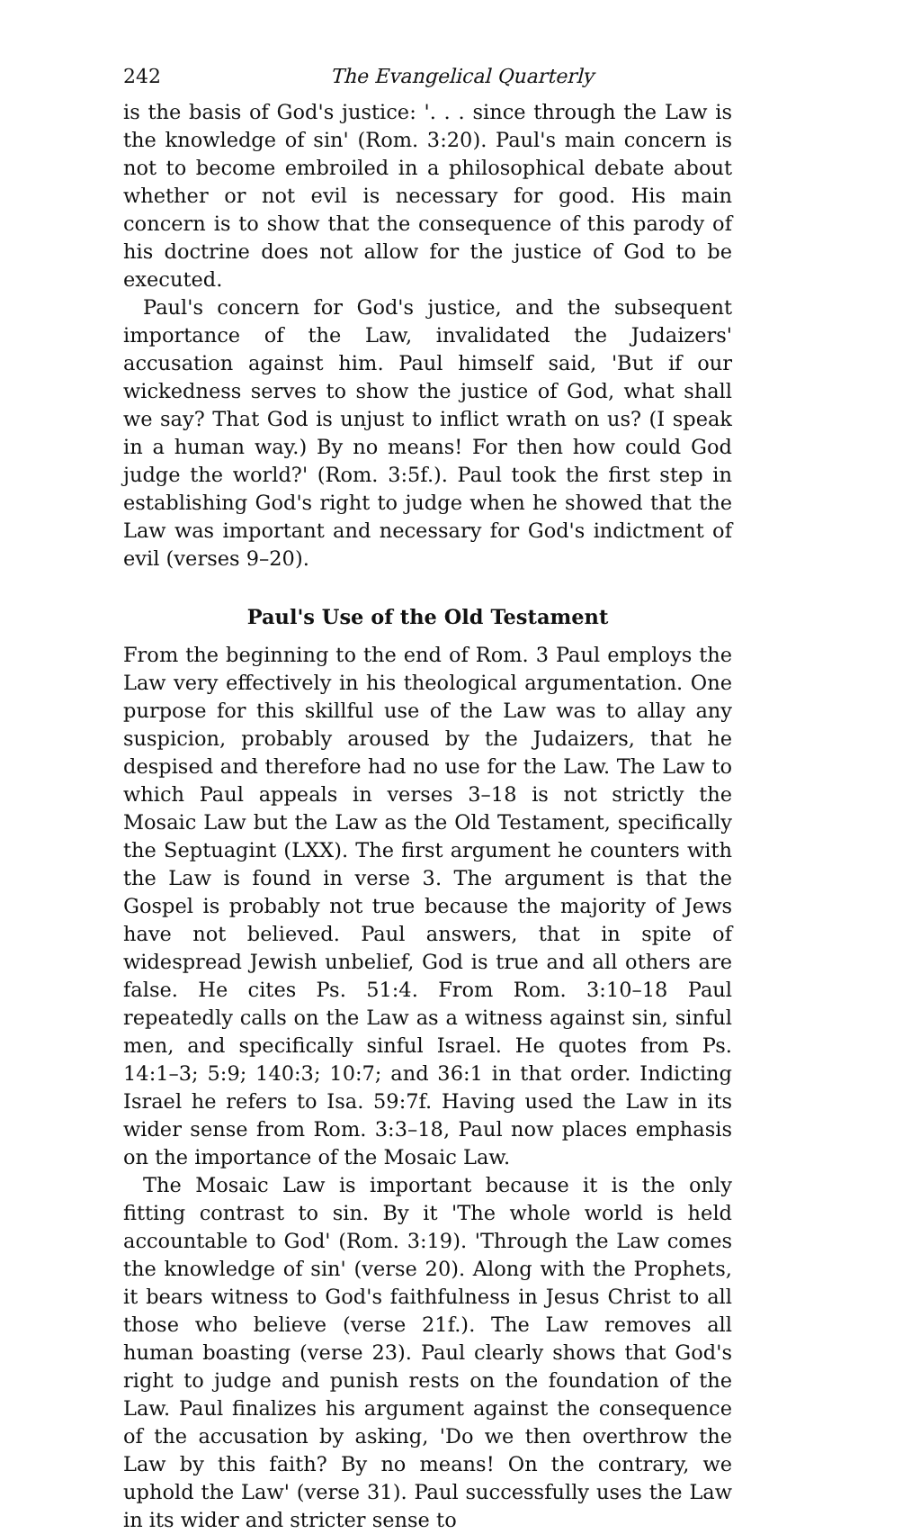242 The Evangelical Quarterly
is the basis of God's justice: '. . . since through the Law is the knowledge of sin' (Rom. 3:20). Paul's main concern is not to become embroiled in a philosophical debate about whether or not evil is necessary for good. His main concern is to show that the consequence of this parody of his doctrine does not allow for the justice of God to be executed.
Paul's concern for God's justice, and the subsequent importance of the Law, invalidated the Judaizers' accusation against him. Paul himself said, 'But if our wickedness serves to show the justice of God, what shall we say? That God is unjust to inflict wrath on us? (I speak in a human way.) By no means! For then how could God judge the world?' (Rom. 3:5f.). Paul took the first step in establishing God's right to judge when he showed that the Law was important and necessary for God's indictment of evil (verses 9–20).
Paul's Use of the Old Testament
From the beginning to the end of Rom. 3 Paul employs the Law very effectively in his theological argumentation. One purpose for this skillful use of the Law was to allay any suspicion, probably aroused by the Judaizers, that he despised and therefore had no use for the Law. The Law to which Paul appeals in verses 3–18 is not strictly the Mosaic Law but the Law as the Old Testament, specifically the Septuagint (LXX). The first argument he counters with the Law is found in verse 3. The argument is that the Gospel is probably not true because the majority of Jews have not believed. Paul answers, that in spite of widespread Jewish unbelief, God is true and all others are false. He cites Ps. 51:4. From Rom. 3:10–18 Paul repeatedly calls on the Law as a witness against sin, sinful men, and specifically sinful Israel. He quotes from Ps. 14:1–3; 5:9; 140:3; 10:7; and 36:1 in that order. Indicting Israel he refers to Isa. 59:7f. Having used the Law in its wider sense from Rom. 3:3–18, Paul now places emphasis on the importance of the Mosaic Law.
The Mosaic Law is important because it is the only fitting contrast to sin. By it 'The whole world is held accountable to God' (Rom. 3:19). 'Through the Law comes the knowledge of sin' (verse 20). Along with the Prophets, it bears witness to God's faithfulness in Jesus Christ to all those who believe (verse 21f.). The Law removes all human boasting (verse 23). Paul clearly shows that God's right to judge and punish rests on the foundation of the Law. Paul finalizes his argument against the consequence of the accusation by asking, 'Do we then overthrow the Law by this faith? By no means! On the contrary, we uphold the Law' (verse 31). Paul successfully uses the Law in its wider and stricter sense to